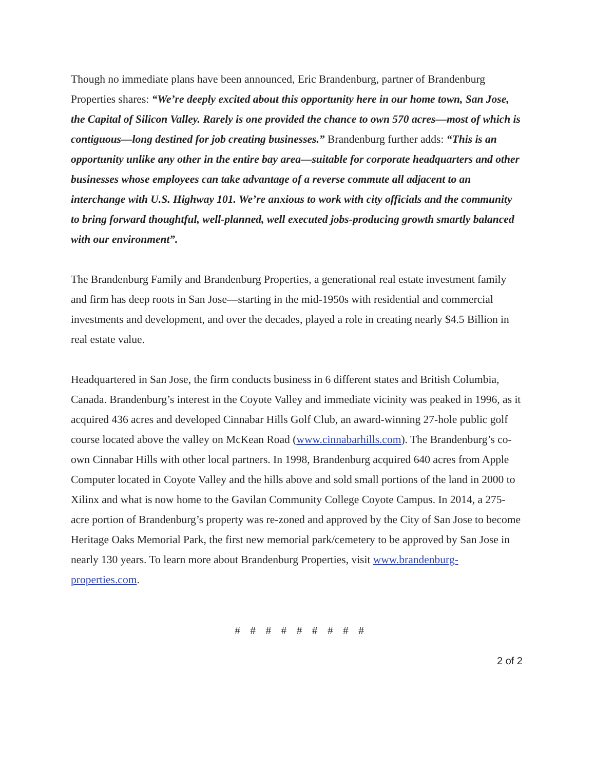Though no immediate plans have been announced, Eric Brandenburg, partner of Brandenburg Properties shares: “We’re deeply excited about this opportunity here in our home town, San Jose, the Capital of Silicon Valley. Rarely is one provided the chance to own 570 acres—most of which is contiguous—long destined for job creating businesses.” Brandenburg further adds: “This is an opportunity unlike any other in the entire bay area—suitable for corporate headquarters and other businesses whose employees can take advantage of a reverse commute all adjacent to an interchange with U.S. Highway 101. We’re anxious to work with city officials and the community to bring forward thoughtful, well-planned, well executed jobs-producing growth smartly balanced with our environment”.
The Brandenburg Family and Brandenburg Properties, a generational real estate investment family and firm has deep roots in San Jose—starting in the mid-1950s with residential and commercial investments and development, and over the decades, played a role in creating nearly $4.5 Billion in real estate value.
Headquartered in San Jose, the firm conducts business in 6 different states and British Columbia, Canada. Brandenburg’s interest in the Coyote Valley and immediate vicinity was peaked in 1996, as it acquired 436 acres and developed Cinnabar Hills Golf Club, an award-winning 27-hole public golf course located above the valley on McKean Road (www.cinnabarhills.com). The Brandenburg’s co-own Cinnabar Hills with other local partners. In 1998, Brandenburg acquired 640 acres from Apple Computer located in Coyote Valley and the hills above and sold small portions of the land in 2000 to Xilinx and what is now home to the Gavilan Community College Coyote Campus. In 2014, a 275-acre portion of Brandenburg’s property was re-zoned and approved by the City of San Jose to become Heritage Oaks Memorial Park, the first new memorial park/cemetery to be approved by San Jose in nearly 130 years. To learn more about Brandenburg Properties, visit www.brandenburg-properties.com.
# # # # # # # # #
2 of 2